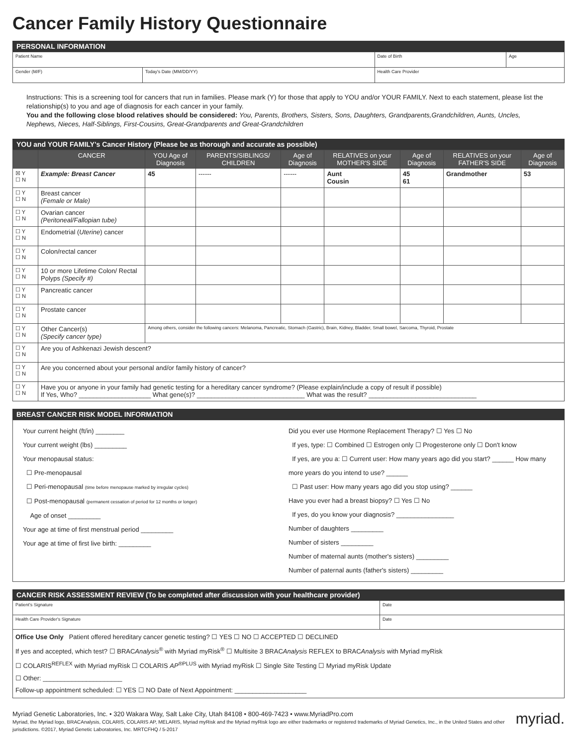Cancer Family History Questionnaire
PERSONAL INFORMATION
| Patient Name | | | Date of Birth | Age |
| Gender (M/F) | Today's Date (MM/DD/YY) | Health Care Provider | | |
Instructions: This is a screening tool for cancers that run in families. Please mark (Y) for those that apply to YOU and/or YOUR FAMILY. Next to each statement, please list the relationship(s) to you and age of diagnosis for each cancer in your family.
You and the following close blood relatives should be considered: You, Parents, Brothers, Sisters, Sons, Daughters, Grandparents,Grandchildren, Aunts, Uncles, Nephews, Nieces, Half-Siblings, First-Cousins, Great-Grandparents and Great-Grandchildren
YOU and YOUR FAMILY's Cancer History (Please be as thorough and accurate as possible)
| | CANCER | YOU Age of Diagnosis | PARENTS/SIBLINGS/ CHILDREN | Age of Diagnosis | RELATIVES on your MOTHER'S SIDE | Age of Diagnosis | RELATIVES on your FATHER'S SIDE | Age of Diagnosis |
| --- | --- | --- | --- | --- | --- | --- | --- | --- |
| ☒ Y ☐ N | Example: Breast Cancer | 45 | ------ | ------ | Aunt Cousin | 45 61 | Grandmother | 53 |
| ☐ Y ☐ N | Breast cancer (Female or Male) | | | | | | | |
| ☐ Y ☐ N | Ovarian cancer (Peritoneal/Fallopian tube) | | | | | | | |
| ☐ Y ☐ N | Endometrial ( Uterine ) cancer | | | | | | | |
| ☐ Y ☐ N | Colon/rectal cancer | | | | | | | |
| ☐ Y ☐ N | 10 or more Lifetime Colon/ Rectal Polyps (Specify #) | | | | | | | |
| ☐ Y ☐ N | Pancreatic cancer | | | | | | | |
| ☐ Y ☐ N | Prostate cancer | | | | | | | |
| ☐ Y ☐ N | Other Cancer(s) (Specify cancer type) | Among others, consider the following cancers: Melanoma, Pancreatic, Stomach (Gastric), Brain, Kidney, Bladder, Small bowel, Sarcoma, Thyroid, Prostate | | | | | | |
| ☐ Y ☐ N | Are you of Ashkenazi Jewish descent? | | | | | | | |
| ☐ Y ☐ N | Are you concerned about your personal and/or family history of cancer? | | | | | | | |
| ☐ Y ☐ N | Have you or anyone in your family had genetic testing for a hereditary cancer syndrome? (Please explain/include a copy of result if possible) If Yes, Who? ____________________ What gene(s)? ______________________________ What was the result? ______________________________ | | | | | | | |
BREAST CANCER RISK MODEL INFORMATION
Your current height (ft/in) ________
Your current weight (lbs) _________
Your menopausal status:
☐ Pre-menopausal
☐ Peri-menopausal (time before menopause marked by irregular cycles)
☐ Post-menopausal (permanent cessation of period for 12 months or longer)
Age of onset _________
Your age at time of first menstrual period _________
Your age at time of first live birth: _________
Did you ever use Hormone Replacement Therapy? ☐ Yes ☐ No
If yes, type: ☐ Combined ☐ Estrogen only ☐ Progesterone only ☐ Don't know
If yes, are you a: ☐ Current user: How many years ago did you start? ______ How many more years do you intend to use? ______
☐ Past user: How many years ago did you stop using? ______
Have you ever had a breast biopsy? ☐ Yes ☐ No
If yes, do you know your diagnosis? ________________
Number of daughters _________
Number of sisters _________
Number of maternal aunts (mother's sisters) _________
Number of paternal aunts (father's sisters) _________
CANCER RISK ASSESSMENT REVIEW (To be completed after discussion with your healthcare provider)
| Patient's Signature | Date |
| Health Care Provider's Signature | Date |
| Office Use Only Patient offered hereditary cancer genetic testing? ☐ YES ☐ NO ☐ ACCEPTED ☐ DECLINED If yes and accepted, which test? ☐ BRAC Analysis<sup>®</sup> with Myriad myRisk<sup>®</sup> ☐ Multisite 3 BRAC Analysis REFLEX to BRAC Analysis with Myriad myRisk ☐ COLARIS<sup>REFLEX</sup> with Myriad myRisk ☐ COLARIS AP<sup>®PLUS</sup> with Myriad myRisk ☐ Single Site Testing ☐ Myriad myRisk Update ☐ Other: ______________________ Follow-up appointment scheduled: ☐ YES ☐ NO Date of Next Appointment: ____________________ | |
Myriad Genetic Laboratories, Inc. • 320 Wakara Way, Salt Lake City, Utah 84108 • 800-469-7423 • www.MyriadPro.com myriad.
Myriad, the Myriad logo, BRACAnalysis, COLARIS, COLARIS AP, MELARIS, Myriad myRisk and the Myriad myRisk logo are either trademarks or registered trademarks of Myriad Genetics, Inc., in the United States and other jurisdictions. ©2017, Myriad Genetic Laboratories, Inc. MRTCFHQ / 5-2017